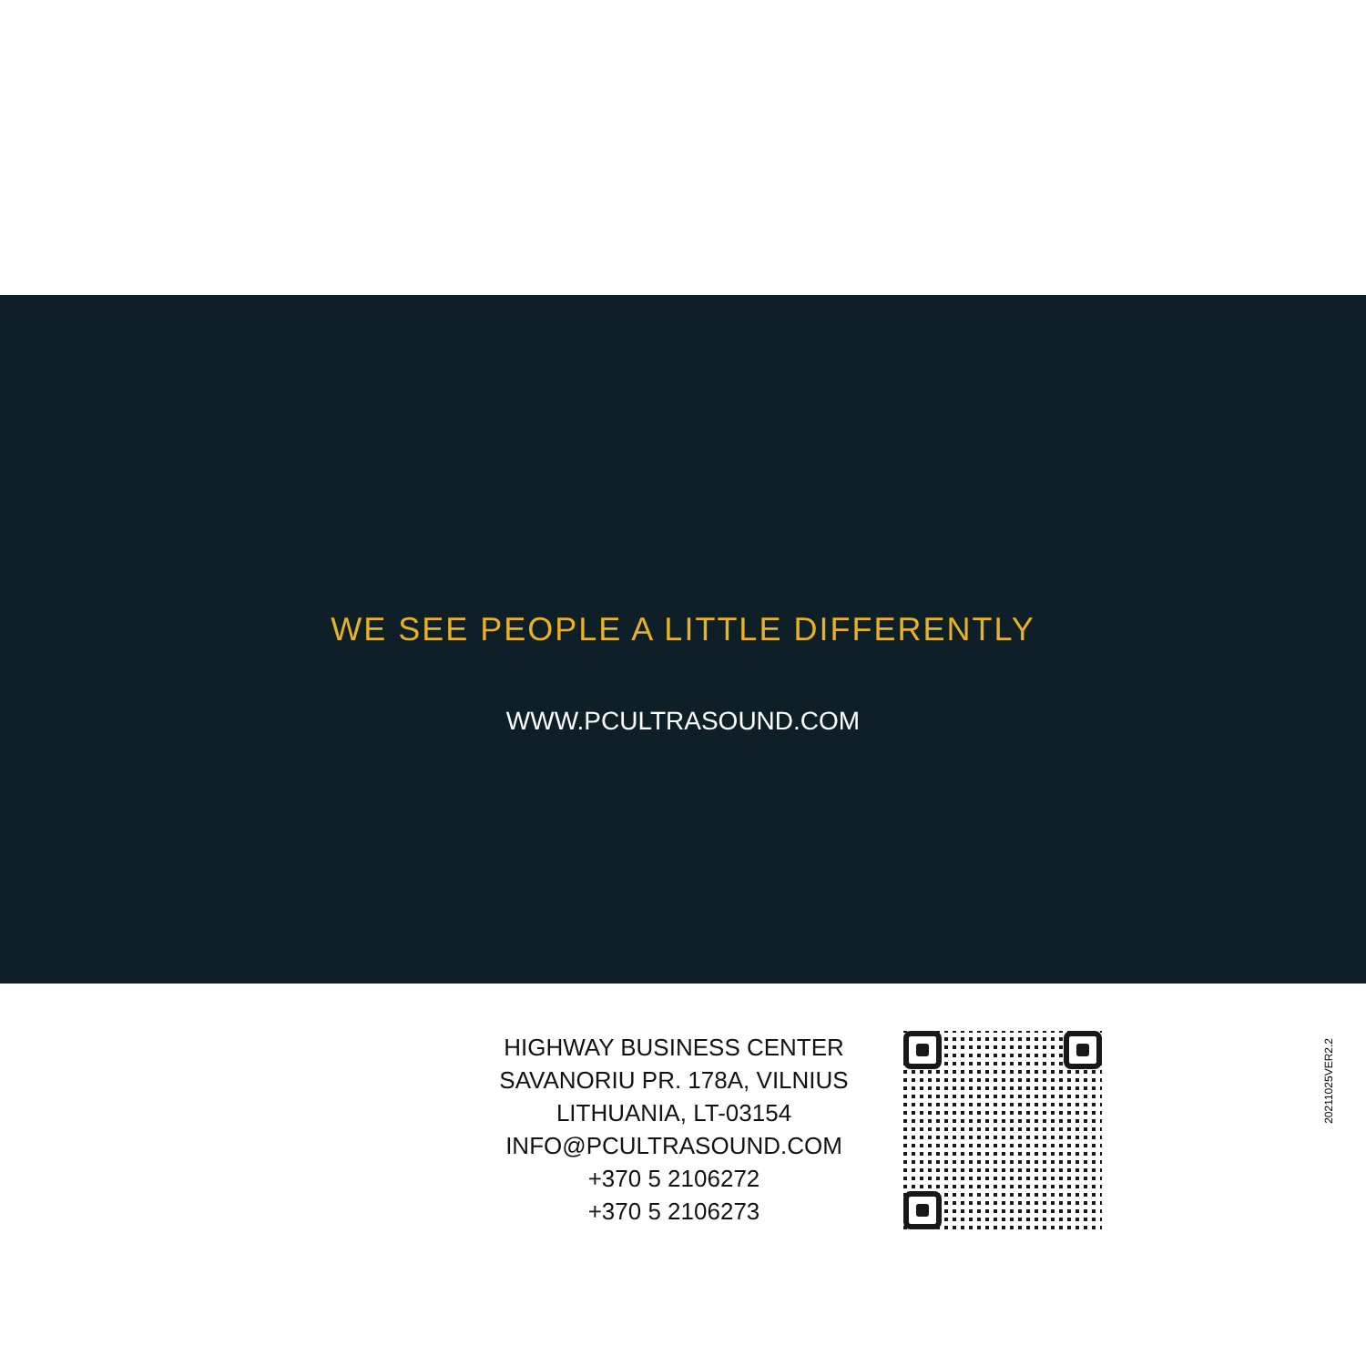WE SEE PEOPLE A LITTLE DIFFERENTLY
WWW.PCULTRASOUND.COM
HIGHWAY BUSINESS CENTER
SAVANORIU PR. 178A, VILNIUS
LITHUANIA, LT-03154
INFO@PCULTRASOUND.COM
+370 5 2106272
+370 5 2106273
20211025VER2.2